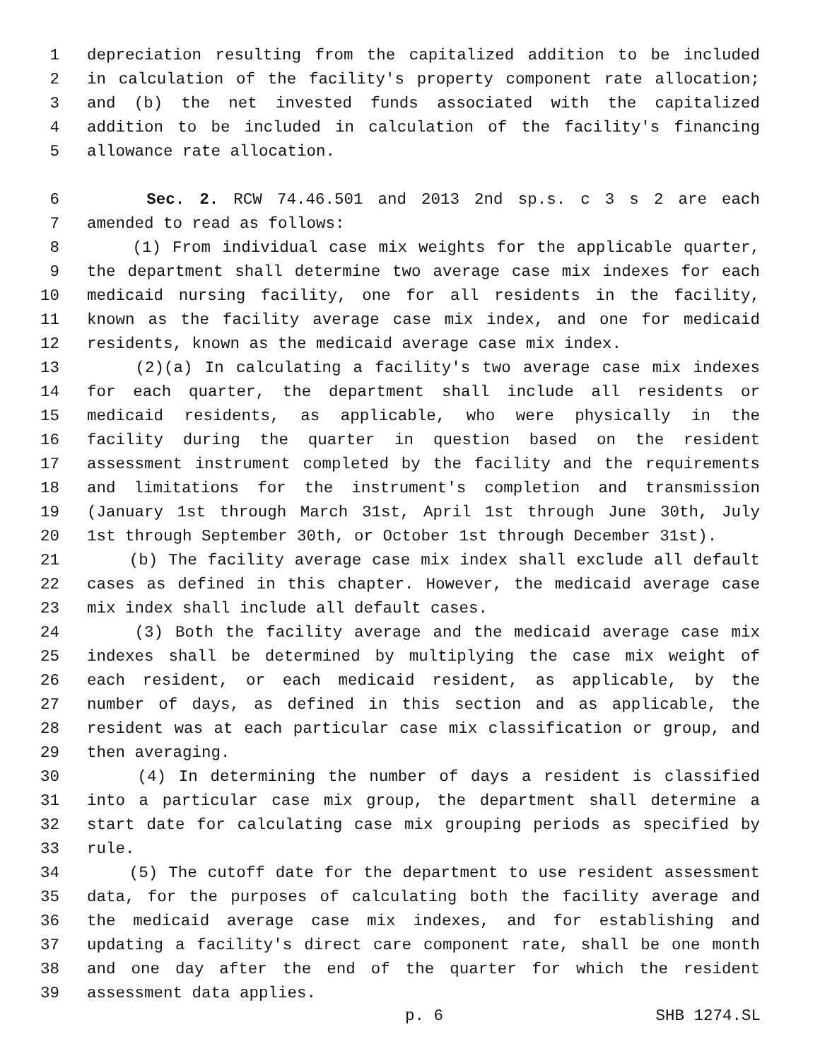1 depreciation resulting from the capitalized addition to be included
2 in calculation of the facility's property component rate allocation;
3 and (b) the net invested funds associated with the capitalized
4 addition to be included in calculation of the facility's financing
5 allowance rate allocation.
6 Sec. 2. RCW 74.46.501 and 2013 2nd sp.s. c 3 s 2 are each
7 amended to read as follows:
8 (1) From individual case mix weights for the applicable quarter,
9 the department shall determine two average case mix indexes for each
10 medicaid nursing facility, one for all residents in the facility,
11 known as the facility average case mix index, and one for medicaid
12 residents, known as the medicaid average case mix index.
13 (2)(a) In calculating a facility's two average case mix indexes
14 for each quarter, the department shall include all residents or
15 medicaid residents, as applicable, who were physically in the
16 facility during the quarter in question based on the resident
17 assessment instrument completed by the facility and the requirements
18 and limitations for the instrument's completion and transmission
19 (January 1st through March 31st, April 1st through June 30th, July
20 1st through September 30th, or October 1st through December 31st).
21 (b) The facility average case mix index shall exclude all default
22 cases as defined in this chapter. However, the medicaid average case
23 mix index shall include all default cases.
24 (3) Both the facility average and the medicaid average case mix
25 indexes shall be determined by multiplying the case mix weight of
26 each resident, or each medicaid resident, as applicable, by the
27 number of days, as defined in this section and as applicable, the
28 resident was at each particular case mix classification or group, and
29 then averaging.
30 (4) In determining the number of days a resident is classified
31 into a particular case mix group, the department shall determine a
32 start date for calculating case mix grouping periods as specified by
33 rule.
34 (5) The cutoff date for the department to use resident assessment
35 data, for the purposes of calculating both the facility average and
36 the medicaid average case mix indexes, and for establishing and
37 updating a facility's direct care component rate, shall be one month
38 and one day after the end of the quarter for which the resident
39 assessment data applies.
p. 6 SHB 1274.SL